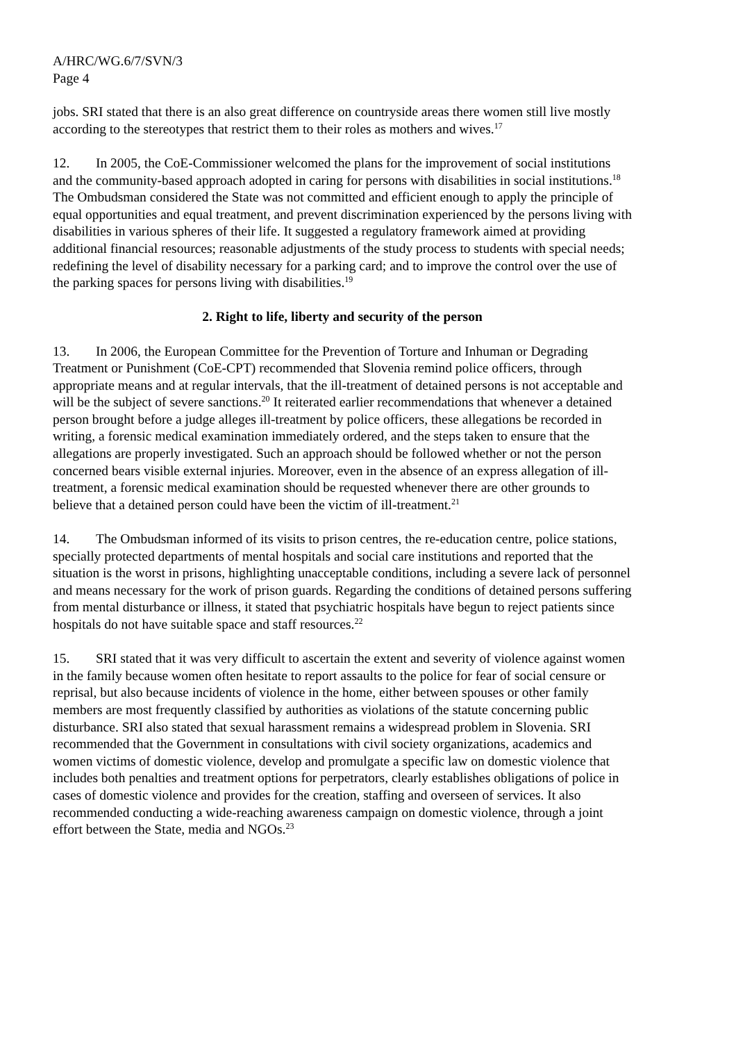A/HRC/WG.6/7/SVN/3
Page 4
jobs. SRI stated that there is an also great difference on countryside areas there women still live mostly according to the stereotypes that restrict them to their roles as mothers and wives.<sup>17</sup>
12. In 2005, the CoE-Commissioner welcomed the plans for the improvement of social institutions and the community-based approach adopted in caring for persons with disabilities in social institutions.<sup>18</sup> The Ombudsman considered the State was not committed and efficient enough to apply the principle of equal opportunities and equal treatment, and prevent discrimination experienced by the persons living with disabilities in various spheres of their life. It suggested a regulatory framework aimed at providing additional financial resources; reasonable adjustments of the study process to students with special needs; redefining the level of disability necessary for a parking card; and to improve the control over the use of the parking spaces for persons living with disabilities.<sup>19</sup>
2. Right to life, liberty and security of the person
13. In 2006, the European Committee for the Prevention of Torture and Inhuman or Degrading Treatment or Punishment (CoE-CPT) recommended that Slovenia remind police officers, through appropriate means and at regular intervals, that the ill-treatment of detained persons is not acceptable and will be the subject of severe sanctions.<sup>20</sup> It reiterated earlier recommendations that whenever a detained person brought before a judge alleges ill-treatment by police officers, these allegations be recorded in writing, a forensic medical examination immediately ordered, and the steps taken to ensure that the allegations are properly investigated. Such an approach should be followed whether or not the person concerned bears visible external injuries. Moreover, even in the absence of an express allegation of ill-treatment, a forensic medical examination should be requested whenever there are other grounds to believe that a detained person could have been the victim of ill-treatment.<sup>21</sup>
14. The Ombudsman informed of its visits to prison centres, the re-education centre, police stations, specially protected departments of mental hospitals and social care institutions and reported that the situation is the worst in prisons, highlighting unacceptable conditions, including a severe lack of personnel and means necessary for the work of prison guards. Regarding the conditions of detained persons suffering from mental disturbance or illness, it stated that psychiatric hospitals have begun to reject patients since hospitals do not have suitable space and staff resources.<sup>22</sup>
15. SRI stated that it was very difficult to ascertain the extent and severity of violence against women in the family because women often hesitate to report assaults to the police for fear of social censure or reprisal, but also because incidents of violence in the home, either between spouses or other family members are most frequently classified by authorities as violations of the statute concerning public disturbance. SRI also stated that sexual harassment remains a widespread problem in Slovenia. SRI recommended that the Government in consultations with civil society organizations, academics and women victims of domestic violence, develop and promulgate a specific law on domestic violence that includes both penalties and treatment options for perpetrators, clearly establishes obligations of police in cases of domestic violence and provides for the creation, staffing and overseen of services. It also recommended conducting a wide-reaching awareness campaign on domestic violence, through a joint effort between the State, media and NGOs.<sup>23</sup>